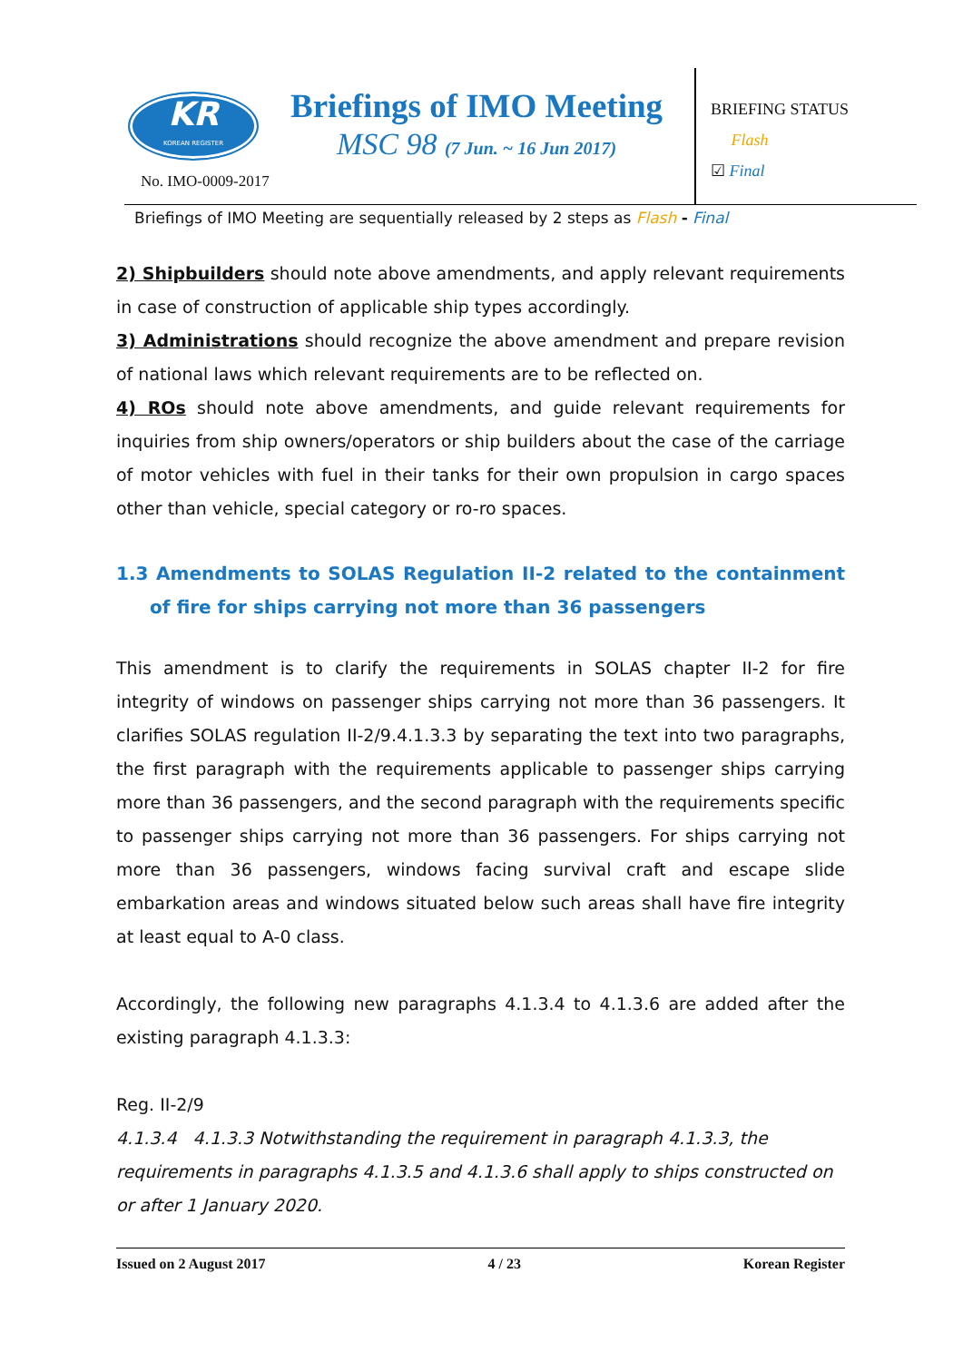KR
KOREAN REGISTER
No. IMO-0009-2017
Briefings of IMO Meeting
MSC 98 (7 Jun. ~ 16 Jun 2017)
BRIEFING STATUS
Flash
☑ Final
Briefings of IMO Meeting are sequentially released by 2 steps as Flash - Final
2) Shipbuilders should note above amendments, and apply relevant requirements in case of construction of applicable ship types accordingly.
3) Administrations should recognize the above amendment and prepare revision of national laws which relevant requirements are to be reflected on.
4) ROs should note above amendments, and guide relevant requirements for inquiries from ship owners/operators or ship builders about the case of the carriage of motor vehicles with fuel in their tanks for their own propulsion in cargo spaces other than vehicle, special category or ro-ro spaces.
1.3 Amendments to SOLAS Regulation II-2 related to the containment of fire for ships carrying not more than 36 passengers
This amendment is to clarify the requirements in SOLAS chapter II-2 for fire integrity of windows on passenger ships carrying not more than 36 passengers. It clarifies SOLAS regulation II-2/9.4.1.3.3 by separating the text into two paragraphs, the first paragraph with the requirements applicable to passenger ships carrying more than 36 passengers, and the second paragraph with the requirements specific to passenger ships carrying not more than 36 passengers. For ships carrying not more than 36 passengers, windows facing survival craft and escape slide embarkation areas and windows situated below such areas shall have fire integrity at least equal to A-0 class.
Accordingly, the following new paragraphs 4.1.3.4 to 4.1.3.6 are added after the existing paragraph 4.1.3.3:
Reg. II-2/9
4.1.3.4 4.1.3.3 Notwithstanding the requirement in paragraph 4.1.3.3, the requirements in paragraphs 4.1.3.5 and 4.1.3.6 shall apply to ships constructed on or after 1 January 2020.
Issued on 2 August 2017 4 / 23 Korean Register